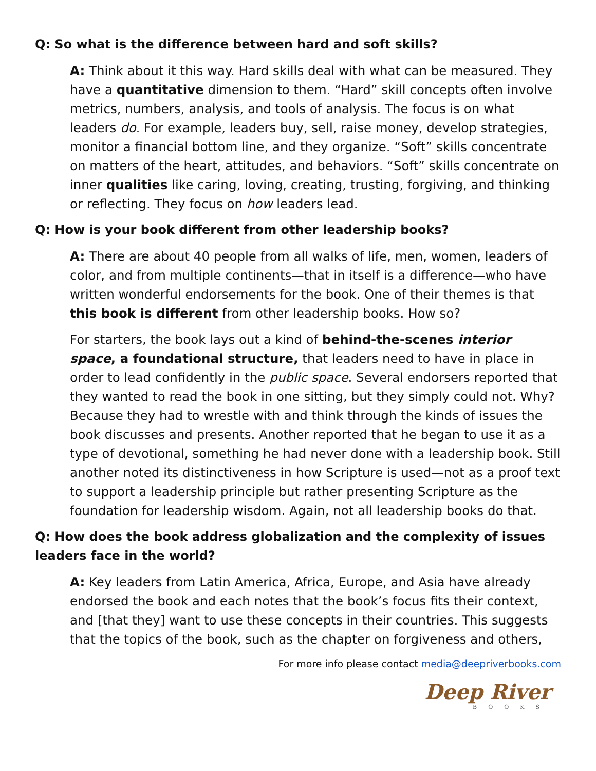Q: So what is the difference between hard and soft skills?
A: Think about it this way. Hard skills deal with what can be measured. They have a quantitative dimension to them. “Hard” skill concepts often involve metrics, numbers, analysis, and tools of analysis. The focus is on what leaders do. For example, leaders buy, sell, raise money, develop strategies, monitor a financial bottom line, and they organize. “Soft” skills concentrate on matters of the heart, attitudes, and behaviors. “Soft” skills concentrate on inner qualities like caring, loving, creating, trusting, forgiving, and thinking or reflecting. They focus on how leaders lead.
Q: How is your book different from other leadership books?
A: There are about 40 people from all walks of life, men, women, leaders of color, and from multiple continents—that in itself is a difference—who have written wonderful endorsements for the book. One of their themes is that this book is different from other leadership books. How so?
For starters, the book lays out a kind of behind-the-scenes interior space, a foundational structure, that leaders need to have in place in order to lead confidently in the public space. Several endorsers reported that they wanted to read the book in one sitting, but they simply could not. Why? Because they had to wrestle with and think through the kinds of issues the book discusses and presents. Another reported that he began to use it as a type of devotional, something he had never done with a leadership book. Still another noted its distinctiveness in how Scripture is used—not as a proof text to support a leadership principle but rather presenting Scripture as the foundation for leadership wisdom. Again, not all leadership books do that.
Q: How does the book address globalization and the complexity of issues leaders face in the world?
A: Key leaders from Latin America, Africa, Europe, and Asia have already endorsed the book and each notes that the book’s focus fits their context, and [that they] want to use these concepts in their countries. This suggests that the topics of the book, such as the chapter on forgiveness and others,
For more info please contact media@deepriverbooks.com
Deep River
BOOKS